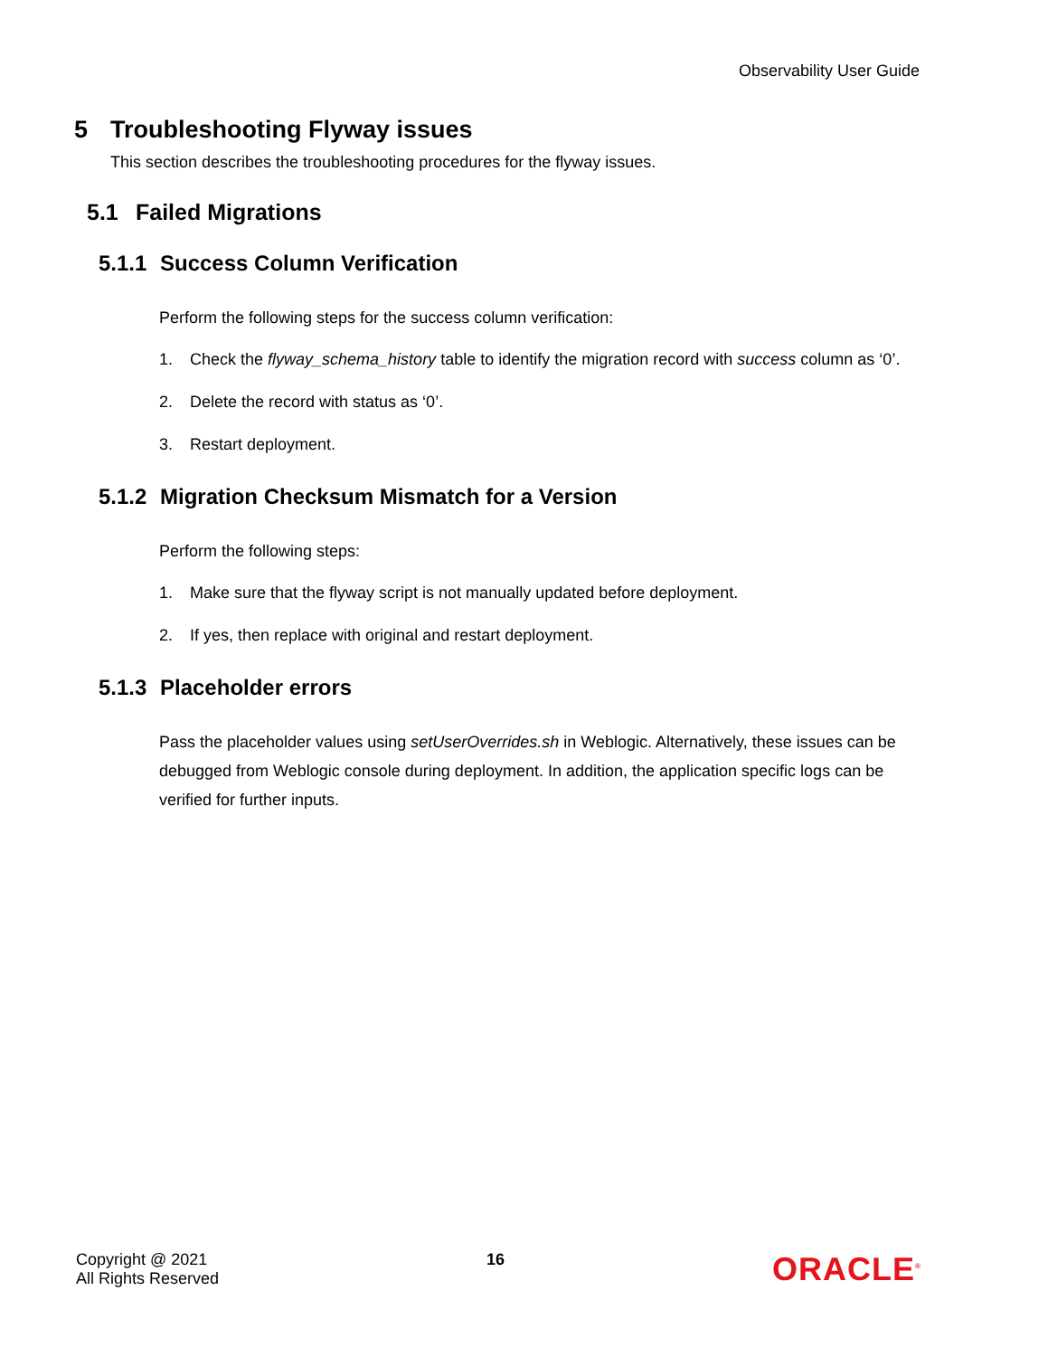Observability User Guide
5 Troubleshooting Flyway issues
This section describes the troubleshooting procedures for the flyway issues.
5.1 Failed Migrations
5.1.1 Success Column Verification
Perform the following steps for the success column verification:
1. Check the flyway_schema_history table to identify the migration record with success column as ‘0’.
2. Delete the record with status as ‘0’.
3. Restart deployment.
5.1.2 Migration Checksum Mismatch for a Version
Perform the following steps:
1. Make sure that the flyway script is not manually updated before deployment.
2. If yes, then replace with original and restart deployment.
5.1.3 Placeholder errors
Pass the placeholder values using setUserOverrides.sh in Weblogic. Alternatively, these issues can be debugged from Weblogic console during deployment. In addition, the application specific logs can be verified for further inputs.
Copyright @ 2021
All Rights Reserved
16
ORACLE<sup>®</sup>